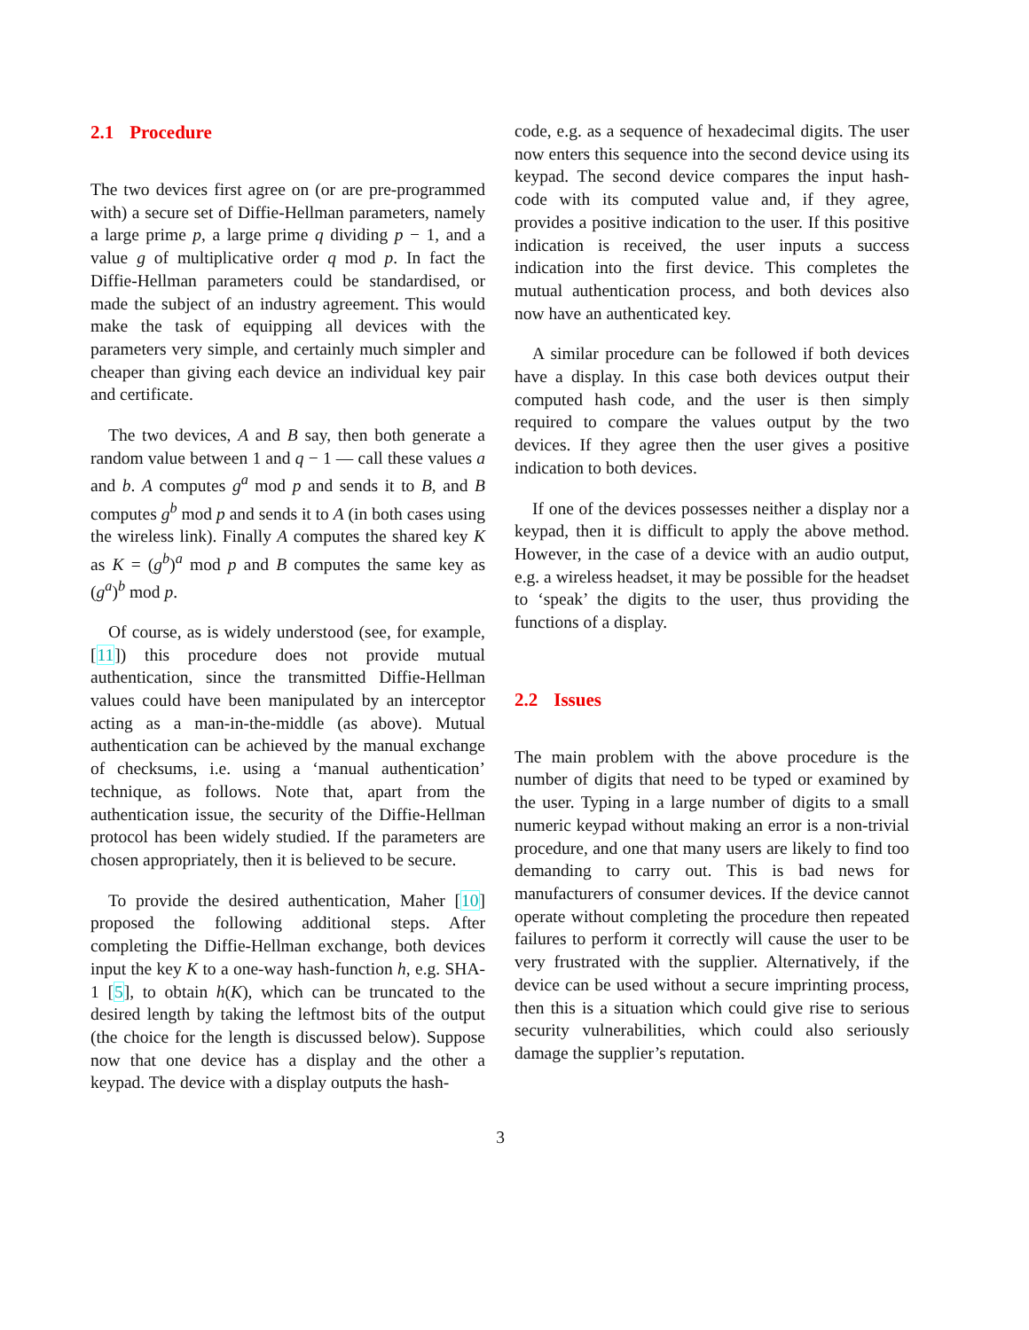2.1 Procedure
The two devices first agree on (or are pre-programmed with) a secure set of Diffie-Hellman parameters, namely a large prime p, a large prime q dividing p − 1, and a value g of multiplicative order q mod p. In fact the Diffie-Hellman parameters could be standardised, or made the subject of an industry agreement. This would make the task of equipping all devices with the parameters very simple, and certainly much simpler and cheaper than giving each device an individual key pair and certificate.
The two devices, A and B say, then both generate a random value between 1 and q − 1 — call these values a and b. A computes g<sup>a</sup> mod p and sends it to B, and B computes g<sup>b</sup> mod p and sends it to A (in both cases using the wireless link). Finally A computes the shared key K as K = (g<sup>b</sup>)<sup>a</sup> mod p and B computes the same key as (g<sup>a</sup>)<sup>b</sup> mod p.
Of course, as is widely understood (see, for example, [11]) this procedure does not provide mutual authentication, since the transmitted Diffie-Hellman values could have been manipulated by an interceptor acting as a man-in-the-middle (as above). Mutual authentication can be achieved by the manual exchange of checksums, i.e. using a ‘manual authentication’ technique, as follows. Note that, apart from the authentication issue, the security of the Diffie-Hellman protocol has been widely studied. If the parameters are chosen appropriately, then it is believed to be secure.
To provide the desired authentication, Maher [10] proposed the following additional steps. After completing the Diffie-Hellman exchange, both devices input the key K to a one-way hash-function h, e.g. SHA-1 [5], to obtain h(K), which can be truncated to the desired length by taking the leftmost bits of the output (the choice for the length is discussed below). Suppose now that one device has a display and the other a keypad. The device with a display outputs the hash-
code, e.g. as a sequence of hexadecimal digits. The user now enters this sequence into the second device using its keypad. The second device compares the input hash-code with its computed value and, if they agree, provides a positive indication to the user. If this positive indication is received, the user inputs a success indication into the first device. This completes the mutual authentication process, and both devices also now have an authenticated key.
A similar procedure can be followed if both devices have a display. In this case both devices output their computed hash code, and the user is then simply required to compare the values output by the two devices. If they agree then the user gives a positive indication to both devices.
If one of the devices possesses neither a display nor a keypad, then it is difficult to apply the above method. However, in the case of a device with an audio output, e.g. a wireless headset, it may be possible for the headset to ‘speak’ the digits to the user, thus providing the functions of a display.
2.2 Issues
The main problem with the above procedure is the number of digits that need to be typed or examined by the user. Typing in a large number of digits to a small numeric keypad without making an error is a non-trivial procedure, and one that many users are likely to find too demanding to carry out. This is bad news for manufacturers of consumer devices. If the device cannot operate without completing the procedure then repeated failures to perform it correctly will cause the user to be very frustrated with the supplier. Alternatively, if the device can be used without a secure imprinting process, then this is a situation which could give rise to serious security vulnerabilities, which could also seriously damage the supplier’s reputation.
3